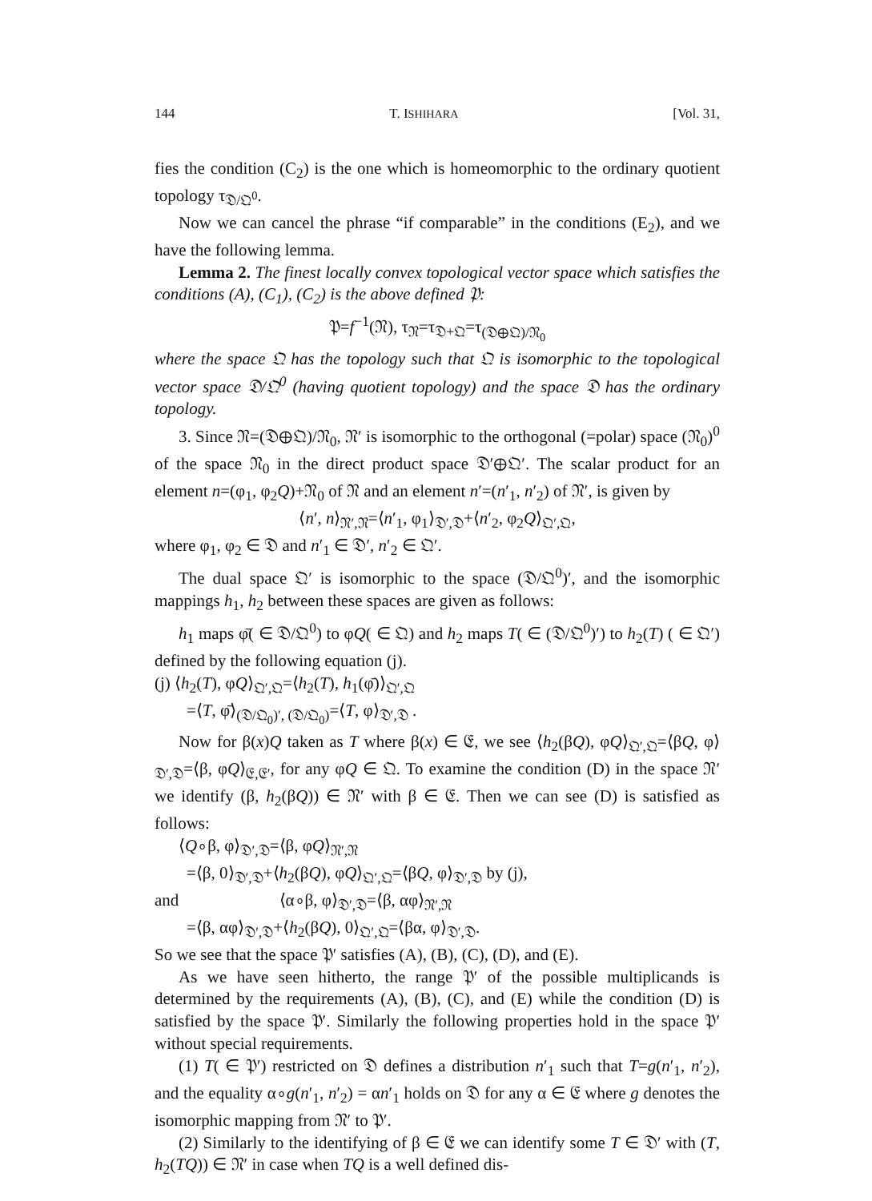144 T. ISHIHARA [Vol. 31,
fies the condition (C<sub>2</sub>) is the one which is homeomorphic to the ordinary quotient topology τ<sub>𝔇/𝔔<sup>0</sup></sub>.
Now we can cancel the phrase “if comparable” in the conditions (E<sub>2</sub>), and we have the following lemma.
Lemma 2. The finest locally convex topological vector space which satisfies the conditions (A), (C<sub>1</sub>), (C<sub>2</sub>) is the above defined 𝔓:
𝔓=f<sup>−1</sup>(𝔑), τ<sub>𝔑</sub>=τ<sub>𝔇+𝔔</sub>=τ<sub>(𝔇⊕𝔔)/𝔑<sub>0</sub></sub>
where the space 𝔔 has the topology such that 𝔔 is isomorphic to the topological vector space 𝔇/𝔔<sup>0</sup> (having quotient topology) and the space 𝔇 has the ordinary topology.
3. Since 𝔑=(𝔇⊕𝔔)/𝔑<sub>0</sub>, 𝔑′ is isomorphic to the orthogonal (=polar) space (𝔑<sub>0</sub>)<sup>0</sup> of the space 𝔑<sub>0</sub> in the direct product space 𝔇′⊕𝔔′. The scalar product for an element n=(φ<sub>1</sub>, φ<sub>2</sub>Q)+𝔑<sub>0</sub> of 𝔑 and an element n′=(n′<sub>1</sub>, n′<sub>2</sub>) of 𝔑′, is given by
⟨n′, n⟩<sub>𝔑′,𝔑</sub>=⟨n′<sub>1</sub>, φ<sub>1</sub>⟩<sub>𝔇′,𝔇</sub>+⟨n′<sub>2</sub>, φ<sub>2</sub>Q⟩<sub>𝔔′,𝔔</sub>,
where φ<sub>1</sub>, φ<sub>2</sub> ∈ 𝔇 and n′<sub>1</sub> ∈ 𝔇′, n′<sub>2</sub> ∈ 𝔔′.
The dual space 𝔔′ is isomorphic to the space (𝔇/𝔔<sup>0</sup>)′, and the isomorphic mappings h<sub>1</sub>, h<sub>2</sub> between these spaces are given as follows:
h<sub>1</sub> maps φ̄( ∈ 𝔇/𝔔<sup>0</sup>) to φQ( ∈ 𝔔) and h<sub>2</sub> maps T( ∈ (𝔇/𝔔<sup>0</sup>)′) to h<sub>2</sub>(T) ( ∈ 𝔔′) defined by the following equation (j).
(j) ⟨h<sub>2</sub>(T), φQ⟩<sub>𝔔′,𝔔</sub>=⟨h<sub>2</sub>(T), h<sub>1</sub>(φ̄)⟩<sub>𝔔′,𝔔</sub>
=⟨T, φ̄⟩<sub>(𝔇/𝔔<sub>0</sub>)′, (𝔇/𝔔<sub>0</sub>)</sub>=⟨T, φ⟩<sub>𝔇′,𝔇</sub> .
Now for β(x)Q taken as T where β(x) ∈ 𝔈, we see ⟨h<sub>2</sub>(βQ), φQ⟩<sub>𝔔′,𝔔</sub>=⟨βQ, φ⟩<sub>𝔇′,𝔇</sub>=⟨β, φQ⟩<sub>𝔈,𝔈′</sub>, for any φQ ∈ 𝔔. To examine the condition (D) in the space 𝔑′ we identify (β, h<sub>2</sub>(βQ)) ∈ 𝔑′ with β ∈ 𝔈. Then we can see (D) is satisfied as follows:
⟨Q∘β, φ⟩<sub>𝔇′,𝔇</sub>=⟨β, φQ⟩<sub>𝔑′,𝔑</sub>
=⟨β, 0⟩<sub>𝔇′,𝔇</sub>+⟨h<sub>2</sub>(βQ), φQ⟩<sub>𝔔′,𝔔</sub>=⟨βQ, φ⟩<sub>𝔇′,𝔇</sub> by (j),
and ⟨α∘β, φ⟩<sub>𝔇′,𝔇</sub>=⟨β, αφ⟩<sub>𝔑′,𝔑</sub>
=⟨β, αφ⟩<sub>𝔇′,𝔇</sub>+⟨h<sub>2</sub>(βQ), 0⟩<sub>𝔔′,𝔔</sub>=⟨βα, φ⟩<sub>𝔇′,𝔇</sub>.
So we see that the space 𝔓′ satisfies (A), (B), (C), (D), and (E).
As we have seen hitherto, the range 𝔓′ of the possible multiplicands is determined by the requirements (A), (B), (C), and (E) while the condition (D) is satisfied by the space 𝔓′. Similarly the following properties hold in the space 𝔓′ without special requirements.
(1) T( ∈ 𝔓′) restricted on 𝔇 defines a distribution n′<sub>1</sub> such that T=g(n′<sub>1</sub>, n′<sub>2</sub>), and the equality α∘g(n′<sub>1</sub>, n′<sub>2</sub>) = αn′<sub>1</sub> holds on 𝔇 for any α ∈ 𝔈 where g denotes the isomorphic mapping from 𝔑′ to 𝔓′.
(2) Similarly to the identifying of β ∈ 𝔈 we can identify some T ∈ 𝔇′ with (T, h<sub>2</sub>(TQ)) ∈ 𝔑′ in case when TQ is a well defined dis-